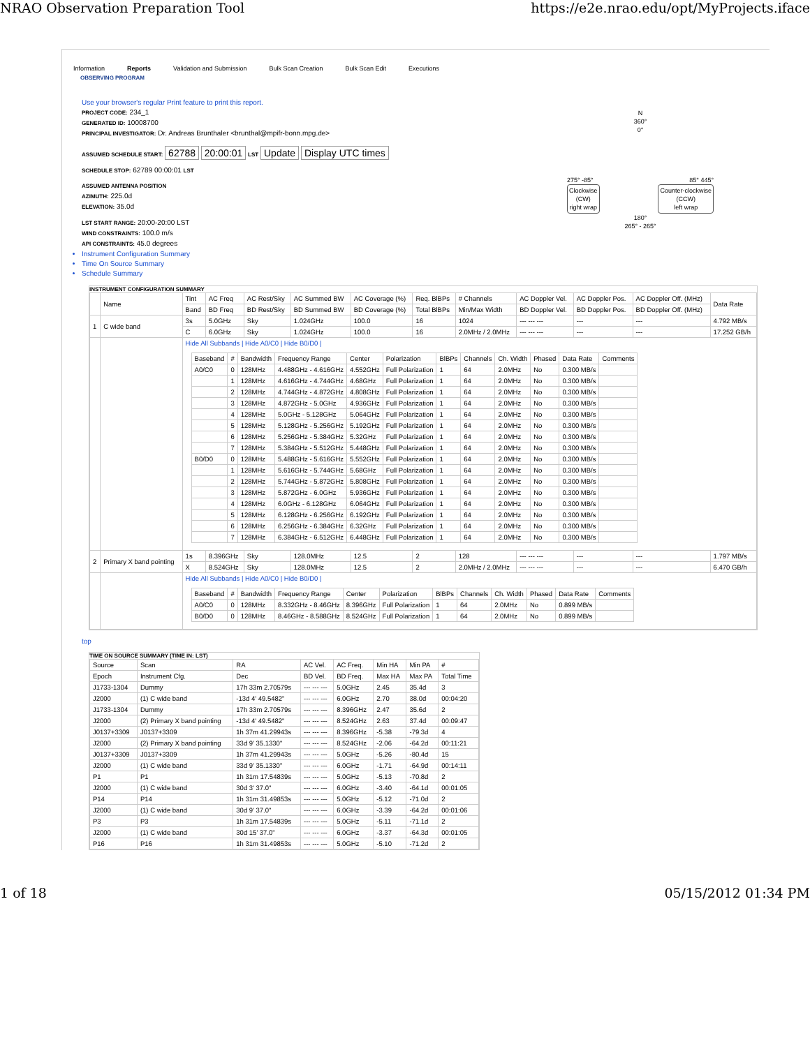NRAO Observation Preparation Tool https://e2e.nrao.edu/opt/MyProjects.iface
Information Reports Validation and Submission Bulk Scan Creation Bulk Scan Edit Executions
OBSERVING PROGRAM
Use your browser's regular Print feature to print this report.
PROJECT CODE: 234_1
GENERATED ID: 10008700
PRINCIPAL INVESTIGATOR: Dr. Andreas Brunthaler <brunthal@mpifr-bonn.mpg.de>
ASSUMED SCHEDULE START: 62788 20:00:01 LST Update Display UTC times
SCHEDULE STOP: 62789 00:00:01 LST
ASSUMED ANTENNA POSITION
AZIMUTH: 225.0d
ELEVATION: 35.0d
LST START RANGE: 20:00-20:00 LST
WIND CONSTRAINTS: 100.0 m/s
API CONSTRAINTS: 45.0 degrees
N
360°
0°
275° -85° 85° 445°
Clockwise
(CW)
right wrap Counter-clockwise
(CCW)
left wrap
180°
265° - 265°
Instrument Configuration Summary
Time On Source Summary
Schedule Summary
INSTRUMENT CONFIGURATION SUMMARY
| | Name | Tint | AC Freq | AC Rest/Sky | AC Summed BW | AC Coverage (%) | Req. BlBPs | # Channels | AC Doppler Vel. | AC Doppler Pos. | AC Doppler Off. (MHz) | Data Rate |
| --- | --- | --- | --- | --- | --- | --- | --- | --- | --- | --- | --- | --- |
| | | Band | BD Freq | BD Rest/Sky | BD Summed BW | BD Coverage (%) | Total BlBPs | Min/Max Width | BD Doppler Vel. | BD Doppler Pos. | BD Doppler Off. (MHz) | |
| 1 | C wide band | 3s | 5.0GHz | Sky | 1.024GHz | 100.0 | 16 | 1024 | --- --- --- | --- | --- | 4.792 MB/s |
| | | C | 6.0GHz | Sky | 1.024GHz | 100.0 | 16 | 2.0MHz / 2.0MHz | --- --- --- | --- | --- | 17.252 GB/h |
| | | Hide All Subbands / Hide A0/C0 / Hide B0/D0 / / Baseband / # / Bandwidth / Frequency Range / Center / Polarization / BlBPs / Channels / Ch. Width / Phased / Data Rate / Comments / / --- / --- / --- / --- / --- / --- / --- / --- / --- / --- / --- / --- / / A0/C0 / 0 / 128MHz / 4.488GHz - 4.616GHz / 4.552GHz / Full Polarization / 1 / 64 / 2.0MHz / No / 0.300 MB/s / / / / 1 / 128MHz / 4.616GHz - 4.744GHz / 4.68GHz / Full Polarization / 1 / 64 / 2.0MHz / No / 0.300 MB/s / / / / 2 / 128MHz / 4.744GHz - 4.872GHz / 4.808GHz / Full Polarization / 1 / 64 / 2.0MHz / No / 0.300 MB/s / / / / 3 / 128MHz / 4.872GHz - 5.0GHz / 4.936GHz / Full Polarization / 1 / 64 / 2.0MHz / No / 0.300 MB/s / / / / 4 / 128MHz / 5.0GHz - 5.128GHz / 5.064GHz / Full Polarization / 1 / 64 / 2.0MHz / No / 0.300 MB/s / / / / 5 / 128MHz / 5.128GHz - 5.256GHz / 5.192GHz / Full Polarization / 1 / 64 / 2.0MHz / No / 0.300 MB/s / / / / 6 / 128MHz / 5.256GHz - 5.384GHz / 5.32GHz / Full Polarization / 1 / 64 / 2.0MHz / No / 0.300 MB/s / / / / 7 / 128MHz / 5.384GHz - 5.512GHz / 5.448GHz / Full Polarization / 1 / 64 / 2.0MHz / No / 0.300 MB/s / / / B0/D0 / 0 / 128MHz / 5.488GHz - 5.616GHz / 5.552GHz / Full Polarization / 1 / 64 / 2.0MHz / No / 0.300 MB/s / / / / 1 / 128MHz / 5.616GHz - 5.744GHz / 5.68GHz / Full Polarization / 1 / 64 / 2.0MHz / No / 0.300 MB/s / / / / 2 / 128MHz / 5.744GHz - 5.872GHz / 5.808GHz / Full Polarization / 1 / 64 / 2.0MHz / No / 0.300 MB/s / / / / 3 / 128MHz / 5.872GHz - 6.0GHz / 5.936GHz / Full Polarization / 1 / 64 / 2.0MHz / No / 0.300 MB/s / / / / 4 / 128MHz / 6.0GHz - 6.128GHz / 6.064GHz / Full Polarization / 1 / 64 / 2.0MHz / No / 0.300 MB/s / / / / 5 / 128MHz / 6.128GHz - 6.256GHz / 6.192GHz / Full Polarization / 1 / 64 / 2.0MHz / No / 0.300 MB/s / / / / 6 / 128MHz / 6.256GHz - 6.384GHz / 6.32GHz / Full Polarization / 1 / 64 / 2.0MHz / No / 0.300 MB/s / / / / 7 / 128MHz / 6.384GHz - 6.512GHz / 6.448GHz / Full Polarization / 1 / 64 / 2.0MHz / No / 0.300 MB/s / / | | | | | | | | | | |
| 2 | Primary X band pointing | 1s | 8.396GHz | Sky | 128.0MHz | 12.5 | 2 | 128 | --- --- --- | --- | --- | 1.797 MB/s |
| | | X | 8.524GHz | Sky | 128.0MHz | 12.5 | 2 | 2.0MHz / 2.0MHz | --- --- --- | --- | --- | 6.470 GB/h |
| | | Hide All Subbands / Hide A0/C0 / Hide B0/D0 / / Baseband / # / Bandwidth / Frequency Range / Center / Polarization / BlBPs / Channels / Ch. Width / Phased / Data Rate / Comments / / --- / --- / --- / --- / --- / --- / --- / --- / --- / --- / --- / --- / / A0/C0 / 0 / 128MHz / 8.332GHz - 8.46GHz / 8.396GHz / Full Polarization / 1 / 64 / 2.0MHz / No / 0.899 MB/s / / / B0/D0 / 0 / 128MHz / 8.46GHz - 8.588GHz / 8.524GHz / Full Polarization / 1 / 64 / 2.0MHz / No / 0.899 MB/s / / | | | | | | | | | | |
top
TIME ON SOURCE SUMMARY (TIME IN: LST)
| Source | Scan | RA | AC Vel. | AC Freq. | Min HA | Min PA | # |
| --- | --- | --- | --- | --- | --- | --- | --- |
| Epoch | Instrument Cfg. | Dec | BD Vel. | BD Freq. | Max HA | Max PA | Total Time |
| J1733-1304 | Dummy | 17h 33m 2.70579s | --- --- --- | 5.0GHz | 2.45 | 35.4d | 3 |
| J2000 | (1) C wide band | -13d 4' 49.5482" | --- --- --- | 6.0GHz | 2.70 | 38.0d | 00:04:20 |
| J1733-1304 | Dummy | 17h 33m 2.70579s | --- --- --- | 8.396GHz | 2.47 | 35.6d | 2 |
| J2000 | (2) Primary X band pointing | -13d 4' 49.5482" | --- --- --- | 8.524GHz | 2.63 | 37.4d | 00:09:47 |
| J0137+3309 | J0137+3309 | 1h 37m 41.29943s | --- --- --- | 8.396GHz | -5.38 | -79.3d | 4 |
| J2000 | (2) Primary X band pointing | 33d 9' 35.1330" | --- --- --- | 8.524GHz | -2.06 | -64.2d | 00:11:21 |
| J0137+3309 | J0137+3309 | 1h 37m 41.29943s | --- --- --- | 5.0GHz | -5.26 | -80.4d | 15 |
| J2000 | (1) C wide band | 33d 9' 35.1330" | --- --- --- | 6.0GHz | -1.71 | -64.9d | 00:14:11 |
| P1 | P1 | 1h 31m 17.54839s | --- --- --- | 5.0GHz | -5.13 | -70.8d | 2 |
| J2000 | (1) C wide band | 30d 3' 37.0" | --- --- --- | 6.0GHz | -3.40 | -64.1d | 00:01:05 |
| P14 | P14 | 1h 31m 31.49853s | --- --- --- | 5.0GHz | -5.12 | -71.0d | 2 |
| J2000 | (1) C wide band | 30d 9' 37.0" | --- --- --- | 6.0GHz | -3.39 | -64.2d | 00:01:06 |
| P3 | P3 | 1h 31m 17.54839s | --- --- --- | 5.0GHz | -5.11 | -71.1d | 2 |
| J2000 | (1) C wide band | 30d 15' 37.0" | --- --- --- | 6.0GHz | -3.37 | -64.3d | 00:01:05 |
| P16 | P16 | 1h 31m 31.49853s | --- --- --- | 5.0GHz | -5.10 | -71.2d | 2 |
1 of 18 05/15/2012 01:34 PM